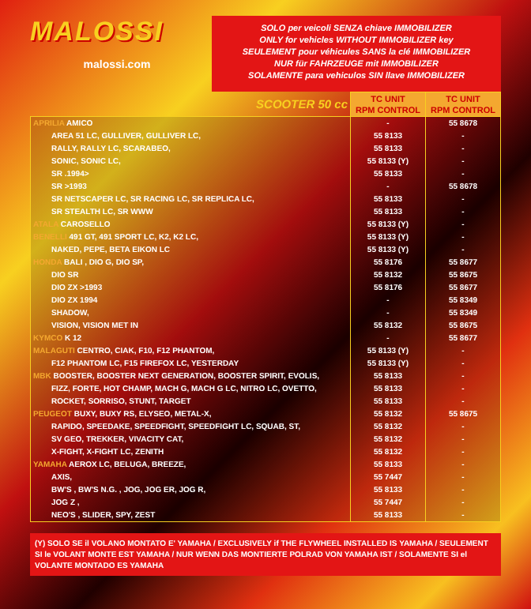MALOSSI
malossi.com
SOLO per veicoli SENZA chiave IMMOBILIZER
ONLY for vehicles WITHOUT IMMOBILIZER key
SEULEMENT pour véhicules SANS la clé IMMOBILIZER
NUR für FAHRZEUGE mit IMMOBILIZER
SOLAMENTE para vehiculos SIN llave IMMOBILIZER
| SCOOTER 50 cc | TC UNIT RPM CONTROL | TC UNIT RPM CONTROL |
| --- | --- | --- |
| APRILIA AMICO | - | 55 8678 |
| AREA 51 LC, GULLIVER, GULLIVER LC, | 55 8133 | - |
| RALLY, RALLY LC, SCARABEO, | 55 8133 | - |
| SONIC, SONIC LC, | 55 8133 (Y) | - |
| SR .1994> | 55 8133 | - |
| SR >1993 | - | 55 8678 |
| SR NETSCAPER LC, SR RACING LC, SR REPLICA LC, | 55 8133 | - |
| SR STEALTH LC, SR WWW | 55 8133 | - |
| ATALA CAROSELLO | 55 8133 (Y) | - |
| BENELLI 491 GT, 491 SPORT LC, K2, K2 LC, | 55 8133 (Y) | - |
| NAKED, PEPE, BETA EIKON LC | 55 8133 (Y) | - |
| HONDA BALI , DIO G, DIO SP, | 55 8176 | 55 8677 |
| DIO SR | 55 8132 | 55 8675 |
| DIO ZX >1993 | 55 8176 | 55 8677 |
| DIO ZX 1994 | - | 55 8349 |
| SHADOW, | - | 55 8349 |
| VISION, VISION MET IN | 55 8132 | 55 8675 |
| KYMCO K 12 | - | 55 8677 |
| MALAGUTI CENTRO, CIAK, F10, F12 PHANTOM, | 55 8133 (Y) | - |
| F12 PHANTOM LC, F15 FIREFOX LC, YESTERDAY | 55 8133 (Y) | - |
| MBK BOOSTER, BOOSTER NEXT GENERATION, BOOSTER SPIRIT, EVOLIS, | 55 8133 | - |
| FIZZ, FORTE, HOT CHAMP, MACH G, MACH G LC, NITRO LC, OVETTO, | 55 8133 | - |
| ROCKET, SORRISO, STUNT, TARGET | 55 8133 | - |
| PEUGEOT BUXY, BUXY RS, ELYSEO, METAL-X, | 55 8132 | 55 8675 |
| RAPIDO, SPEEDAKE, SPEEDFIGHT, SPEEDFIGHT LC, SQUAB, ST, | 55 8132 | - |
| SV GEO, TREKKER, VIVACITY CAT, | 55 8132 | - |
| X-FIGHT, X-FIGHT LC, ZENITH | 55 8132 | - |
| YAMAHA AEROX LC, BELUGA, BREEZE, | 55 8133 | - |
| AXIS, | 55 7447 | - |
| BW'S , BW'S N.G. , JOG, JOG ER, JOG R, | 55 8133 | - |
| JOG Z , | 55 7447 | - |
| NEO'S , SLIDER, SPY, ZEST | 55 8133 | - |
(Y) SOLO SE il VOLANO MONTATO E' YAMAHA / EXCLUSIVELY if THE FLYWHEEL INSTALLED IS YAMAHA / SEULEMENT SI le VOLANT MONTE EST YAMAHA / NUR WENN DAS MONTIERTE POLRAD VON YAMAHA IST / SOLAMENTE SI el VOLANTE MONTADO ES YAMAHA